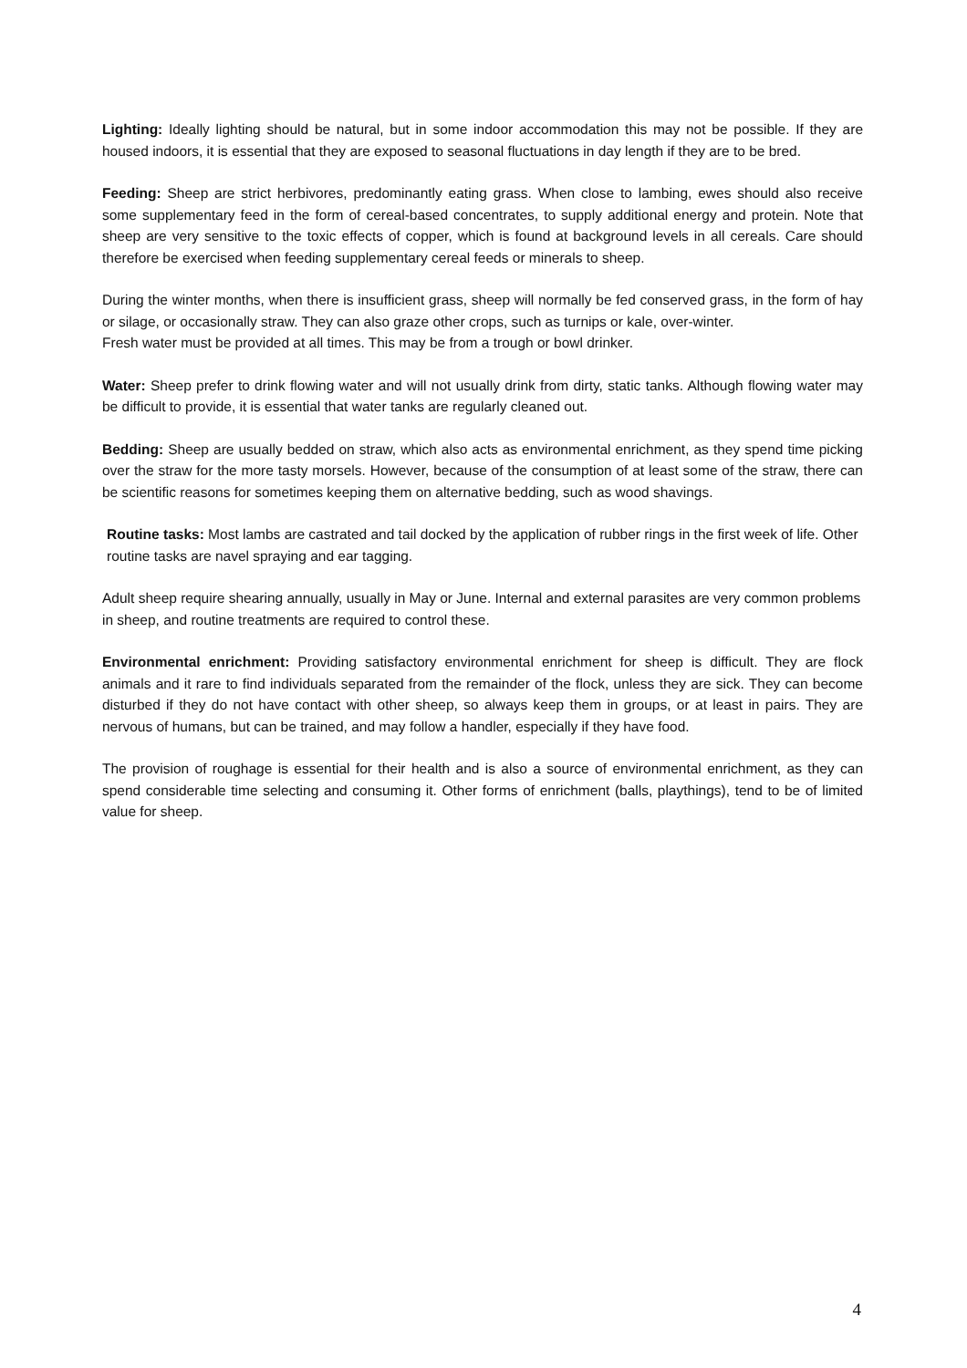Lighting: Ideally lighting should be natural, but in some indoor accommodation this may not be possible. If they are housed indoors, it is essential that they are exposed to seasonal fluctuations in day length if they are to be bred.
Feeding: Sheep are strict herbivores, predominantly eating grass. When close to lambing, ewes should also receive some supplementary feed in the form of cereal-based concentrates, to supply additional energy and protein. Note that sheep are very sensitive to the toxic effects of copper, which is found at background levels in all cereals. Care should therefore be exercised when feeding supplementary cereal feeds or minerals to sheep.
During the winter months, when there is insufficient grass, sheep will normally be fed conserved grass, in the form of hay or silage, or occasionally straw. They can also graze other crops, such as turnips or kale, over-winter.
Fresh water must be provided at all times. This may be from a trough or bowl drinker.
Water: Sheep prefer to drink flowing water and will not usually drink from dirty, static tanks. Although flowing water may be difficult to provide, it is essential that water tanks are regularly cleaned out.
Bedding: Sheep are usually bedded on straw, which also acts as environmental enrichment, as they spend time picking over the straw for the more tasty morsels. However, because of the consumption of at least some of the straw, there can be scientific reasons for sometimes keeping them on alternative bedding, such as wood shavings.
Routine tasks: Most lambs are castrated and tail docked by the application of rubber rings in the first week of life. Other routine tasks are navel spraying and ear tagging.
Adult sheep require shearing annually, usually in May or June. Internal and external parasites are very common problems in sheep, and routine treatments are required to control these.
Environmental enrichment: Providing satisfactory environmental enrichment for sheep is difficult. They are flock animals and it rare to find individuals separated from the remainder of the flock, unless they are sick. They can become disturbed if they do not have contact with other sheep, so always keep them in groups, or at least in pairs. They are nervous of humans, but can be trained, and may follow a handler, especially if they have food.
The provision of roughage is essential for their health and is also a source of environmental enrichment, as they can spend considerable time selecting and consuming it. Other forms of enrichment (balls, playthings), tend to be of limited value for sheep.
4